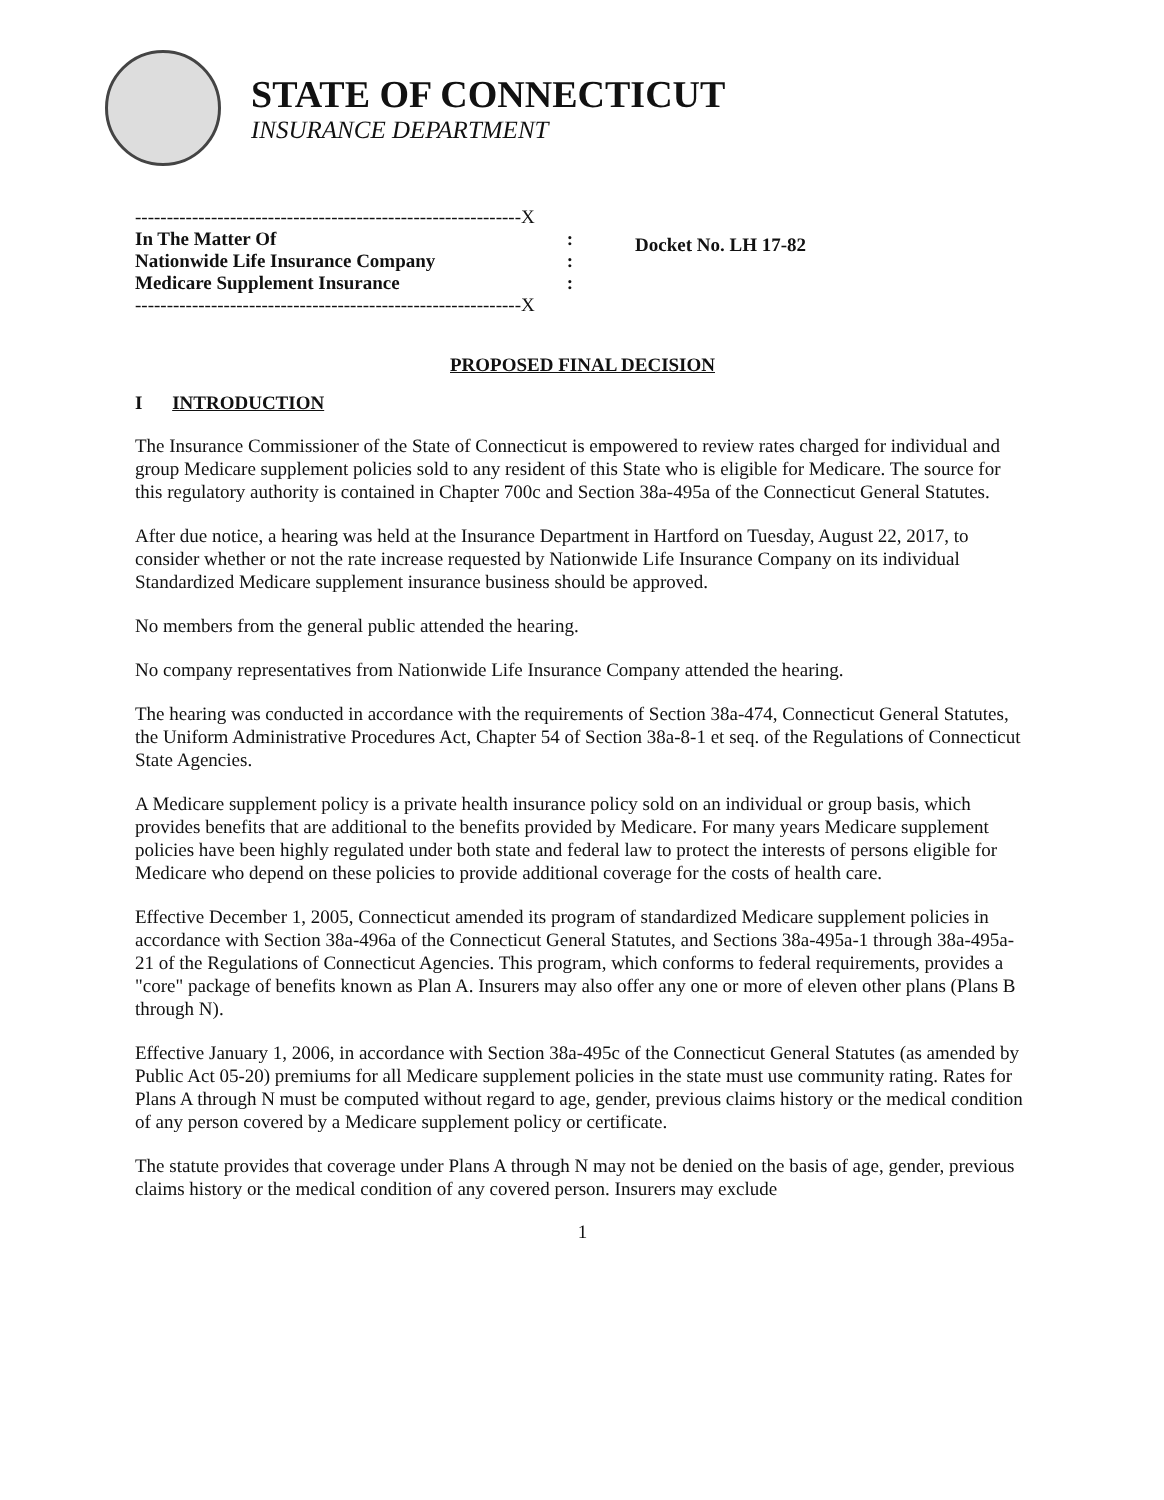STATE OF CONNECTICUT
INSURANCE DEPARTMENT
-------------------------------------------------------------X
In The Matter Of :
Nationwide Life Insurance Company :
Medicare Supplement Insurance :
-------------------------------------------------------------X
Docket No. LH 17-82
PROPOSED FINAL DECISION
I INTRODUCTION
The Insurance Commissioner of the State of Connecticut is empowered to review rates charged for individual and group Medicare supplement policies sold to any resident of this State who is eligible for Medicare. The source for this regulatory authority is contained in Chapter 700c and Section 38a-495a of the Connecticut General Statutes.
After due notice, a hearing was held at the Insurance Department in Hartford on Tuesday, August 22, 2017, to consider whether or not the rate increase requested by Nationwide Life Insurance Company on its individual Standardized Medicare supplement insurance business should be approved.
No members from the general public attended the hearing.
No company representatives from Nationwide Life Insurance Company attended the hearing.
The hearing was conducted in accordance with the requirements of Section 38a-474, Connecticut General Statutes, the Uniform Administrative Procedures Act, Chapter 54 of Section 38a-8-1 et seq. of the Regulations of Connecticut State Agencies.
A Medicare supplement policy is a private health insurance policy sold on an individual or group basis, which provides benefits that are additional to the benefits provided by Medicare. For many years Medicare supplement policies have been highly regulated under both state and federal law to protect the interests of persons eligible for Medicare who depend on these policies to provide additional coverage for the costs of health care.
Effective December 1, 2005, Connecticut amended its program of standardized Medicare supplement policies in accordance with Section 38a-496a of the Connecticut General Statutes, and Sections 38a-495a-1 through 38a-495a-21 of the Regulations of Connecticut Agencies. This program, which conforms to federal requirements, provides a "core" package of benefits known as Plan A. Insurers may also offer any one or more of eleven other plans (Plans B through N).
Effective January 1, 2006, in accordance with Section 38a-495c of the Connecticut General Statutes (as amended by Public Act 05-20) premiums for all Medicare supplement policies in the state must use community rating. Rates for Plans A through N must be computed without regard to age, gender, previous claims history or the medical condition of any person covered by a Medicare supplement policy or certificate.
The statute provides that coverage under Plans A through N may not be denied on the basis of age, gender, previous claims history or the medical condition of any covered person. Insurers may exclude
1